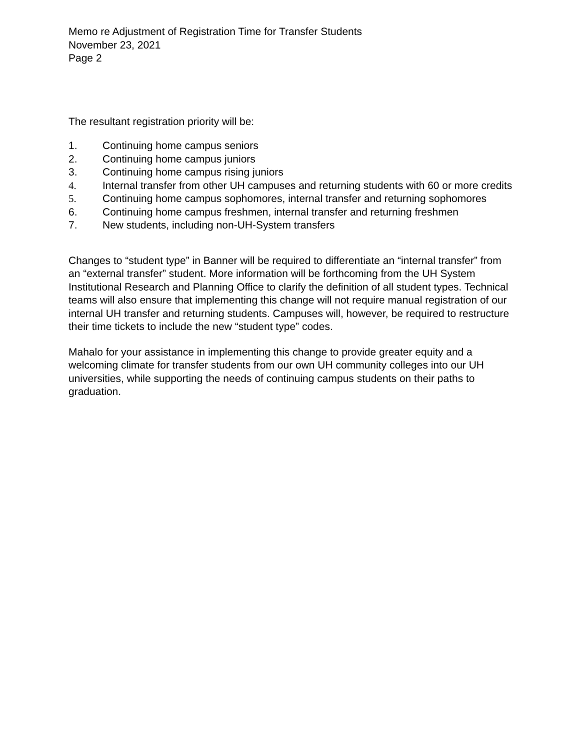Memo re Adjustment of Registration Time for Transfer Students
November 23, 2021
Page 2
The resultant registration priority will be:
1. Continuing home campus seniors
2. Continuing home campus juniors
3. Continuing home campus rising juniors
4. Internal transfer from other UH campuses and returning students with 60 or more credits
5. Continuing home campus sophomores, internal transfer and returning sophomores
6. Continuing home campus freshmen, internal transfer and returning freshmen
7. New students, including non-UH-System transfers
Changes to “student type” in Banner will be required to differentiate an “internal transfer” from an “external transfer” student. More information will be forthcoming from the UH System Institutional Research and Planning Office to clarify the definition of all student types. Technical teams will also ensure that implementing this change will not require manual registration of our internal UH transfer and returning students. Campuses will, however, be required to restructure their time tickets to include the new “student type” codes.
Mahalo for your assistance in implementing this change to provide greater equity and a welcoming climate for transfer students from our own UH community colleges into our UH universities, while supporting the needs of continuing campus students on their paths to graduation.